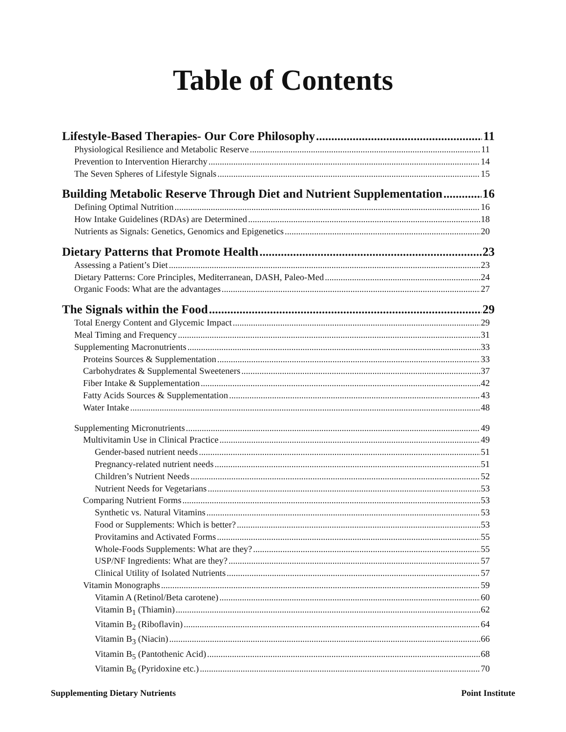Table of Contents
Lifestyle-Based Therapies- Our Core Philosophy 11
Physiological Resilience and Metabolic Reserve 11
Prevention to Intervention Hierarchy 14
The Seven Spheres of Lifestyle Signals 15
Building Metabolic Reserve Through Diet and Nutrient Supplementation 16
Defining Optimal Nutrition 16
How Intake Guidelines (RDAs) are Determined 18
Nutrients as Signals: Genetics, Genomics and Epigenetics 20
Dietary Patterns that Promote Health 23
Assessing a Patient’s Diet 23
Dietary Patterns: Core Principles, Mediterranean, DASH, Paleo-Med 24
Organic Foods: What are the advantages 27
The Signals within the Food 29
Total Energy Content and Glycemic Impact 29
Meal Timing and Frequency 31
Supplementing Macronutrients 33
Proteins Sources & Supplementation 33
Carbohydrates & Supplemental Sweeteners 37
Fiber Intake & Supplementation 42
Fatty Acids Sources & Supplementation 43
Water Intake 48
Supplementing Micronutrients 49
Multivitamin Use in Clinical Practice 49
Gender-based nutrient needs 51
Pregnancy-related nutrient needs 51
Children’s Nutrient Needs 52
Nutrient Needs for Vegetarians 53
Comparing Nutrient Forms 53
Synthetic vs. Natural Vitamins 53
Food or Supplements: Which is better? 53
Provitamins and Activated Forms 55
Whole-Foods Supplements: What are they? 55
USP/NF Ingredients: What are they? 57
Clinical Utility of Isolated Nutrients 57
Vitamin Monographs 59
Vitamin A (Retinol/Beta carotene) 60
Vitamin B<sub>1</sub> (Thiamin) 62
Vitamin B<sub>2</sub> (Riboflavin) 64
Vitamin B<sub>3</sub> (Niacin) 66
Vitamin B<sub>5</sub> (Pantothenic Acid) 68
Vitamin B<sub>6</sub> (Pyridoxine etc.) 70
Supplementing Dietary Nutrients Point Institute